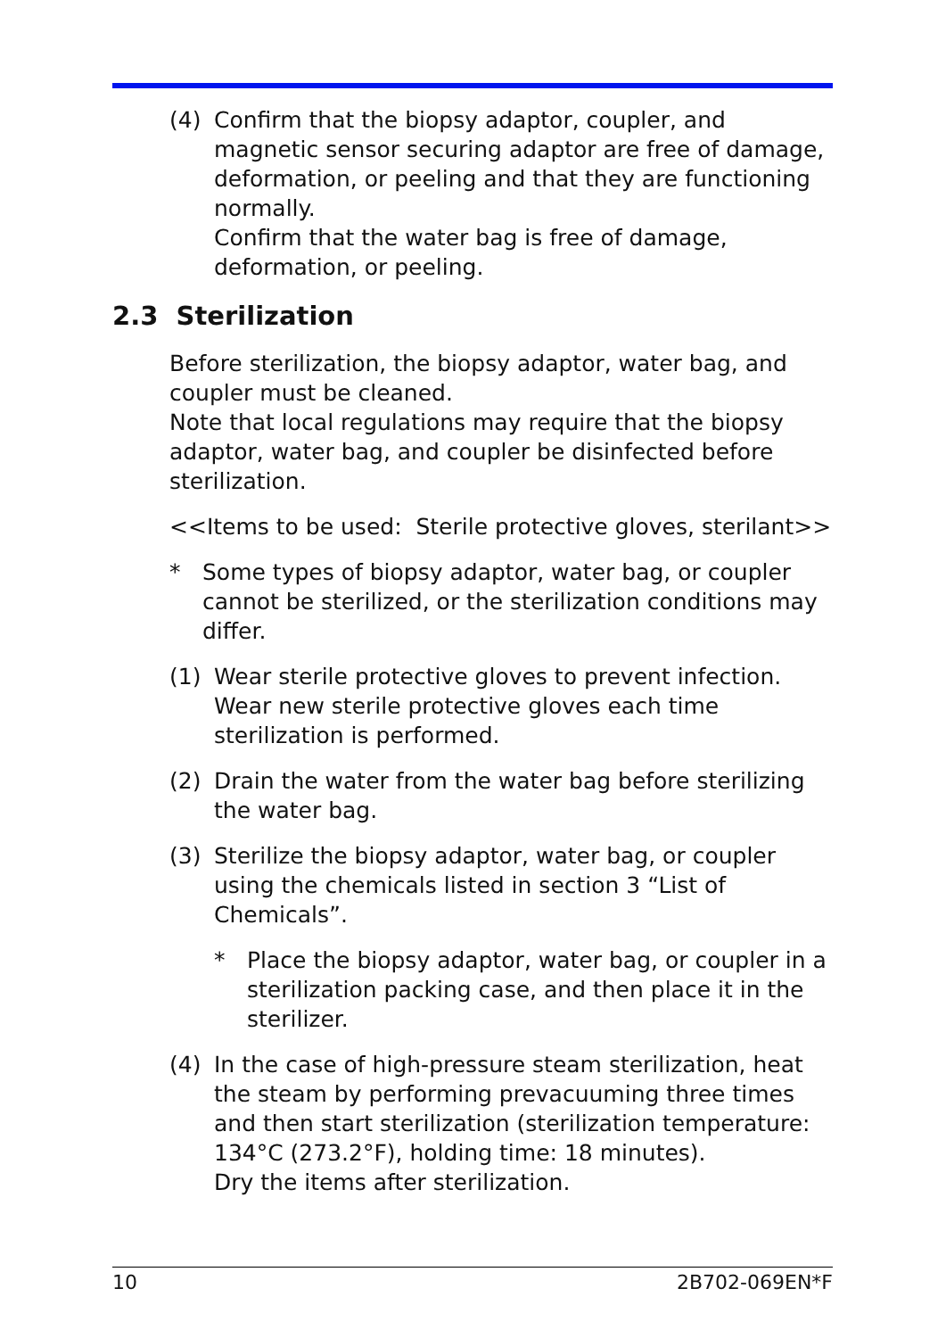(4) Confirm that the biopsy adaptor, coupler, and magnetic sensor securing adaptor are free of damage, deformation, or peeling and that they are functioning normally.
Confirm that the water bag is free of damage, deformation, or peeling.
2.3 Sterilization
Before sterilization, the biopsy adaptor, water bag, and coupler must be cleaned.
Note that local regulations may require that the biopsy adaptor, water bag, and coupler be disinfected before sterilization.
<<Items to be used: Sterile protective gloves, sterilant>>
* Some types of biopsy adaptor, water bag, or coupler cannot be sterilized, or the sterilization conditions may differ.
(1) Wear sterile protective gloves to prevent infection.
Wear new sterile protective gloves each time sterilization is performed.
(2) Drain the water from the water bag before sterilizing the water bag.
(3) Sterilize the biopsy adaptor, water bag, or coupler using the chemicals listed in section 3 “List of Chemicals”.
* Place the biopsy adaptor, water bag, or coupler in a sterilization packing case, and then place it in the sterilizer.
(4) In the case of high-pressure steam sterilization, heat the steam by performing prevacuuming three times and then start sterilization (sterilization temperature: 134°C (273.2°F), holding time: 18 minutes).
Dry the items after sterilization.
10 2B702-069EN*F